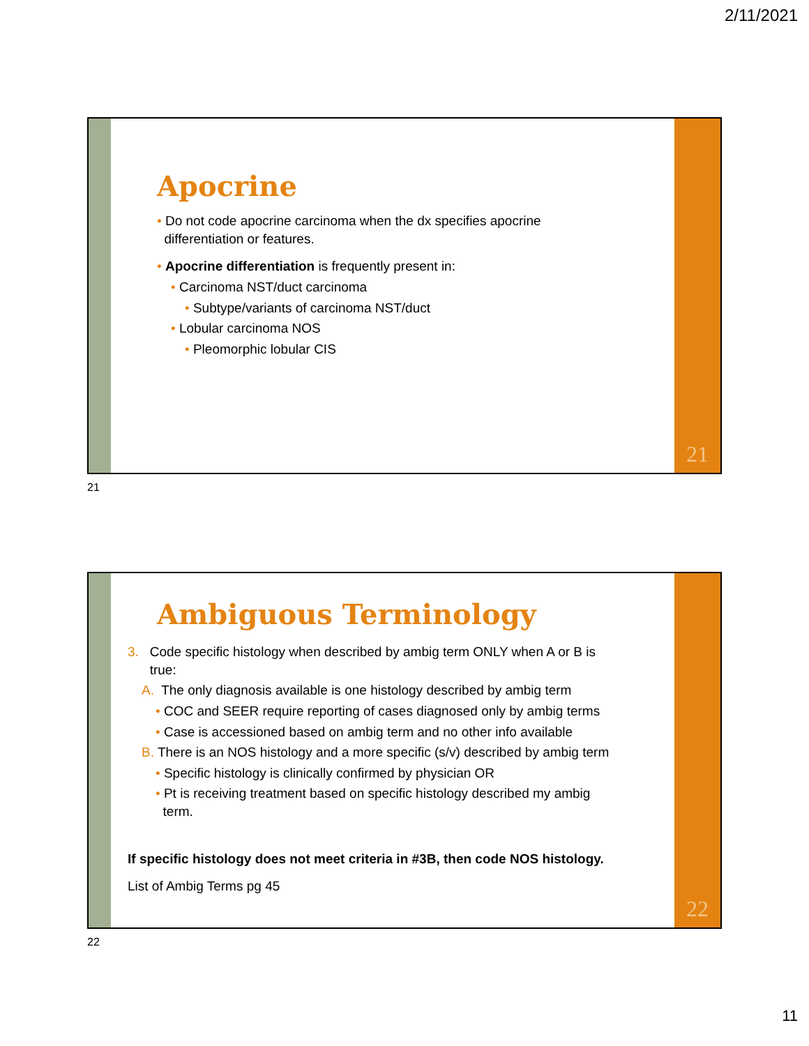2/11/2021
Apocrine
• Do not code apocrine carcinoma when the dx specifies apocrine
differentiation or features.
• Apocrine differentiation is frequently present in:
• Carcinoma NST/duct carcinoma
• Subtype/variants of carcinoma NST/duct
• Lobular carcinoma NOS
• Pleomorphic lobular CIS
21
21
Ambiguous Terminology
3. Code specific histology when described by ambig term ONLY when A or B is
true:
A. The only diagnosis available is one histology described by ambig term
• COC and SEER require reporting of cases diagnosed only by ambig terms
• Case is accessioned based on ambig term and no other info available
B. There is an NOS histology and a more specific (s/v) described by ambig term
• Specific histology is clinically confirmed by physician OR
• Pt is receiving treatment based on specific histology described my ambig
term.
If specific histology does not meet criteria in #3B, then code NOS histology.
List of Ambig Terms pg 45
22
22
11